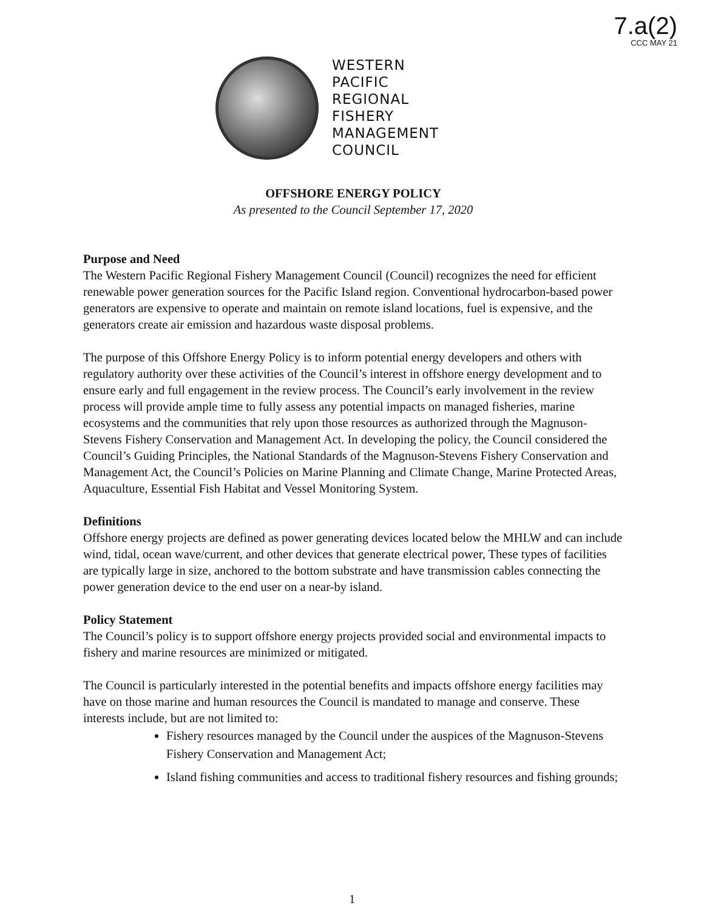7.a(2)
CCC MAY 21
WESTERN
PACIFIC
REGIONAL
FISHERY
MANAGEMENT
COUNCIL
OFFSHORE ENERGY POLICY
As presented to the Council September 17, 2020
Purpose and Need
The Western Pacific Regional Fishery Management Council (Council) recognizes the need for efficient renewable power generation sources for the Pacific Island region. Conventional hydrocarbon-based power generators are expensive to operate and maintain on remote island locations, fuel is expensive, and the generators create air emission and hazardous waste disposal problems.
The purpose of this Offshore Energy Policy is to inform potential energy developers and others with regulatory authority over these activities of the Council’s interest in offshore energy development and to ensure early and full engagement in the review process. The Council’s early involvement in the review process will provide ample time to fully assess any potential impacts on managed fisheries, marine ecosystems and the communities that rely upon those resources as authorized through the Magnuson-Stevens Fishery Conservation and Management Act. In developing the policy, the Council considered the Council’s Guiding Principles, the National Standards of the Magnuson-Stevens Fishery Conservation and Management Act, the Council’s Policies on Marine Planning and Climate Change, Marine Protected Areas, Aquaculture, Essential Fish Habitat and Vessel Monitoring System.
Definitions
Offshore energy projects are defined as power generating devices located below the MHLW and can include wind, tidal, ocean wave/current, and other devices that generate electrical power, These types of facilities are typically large in size, anchored to the bottom substrate and have transmission cables connecting the power generation device to the end user on a near-by island.
Policy Statement
The Council’s policy is to support offshore energy projects provided social and environmental impacts to fishery and marine resources are minimized or mitigated.
The Council is particularly interested in the potential benefits and impacts offshore energy facilities may have on those marine and human resources the Council is mandated to manage and conserve. These interests include, but are not limited to:
Fishery resources managed by the Council under the auspices of the Magnuson-Stevens Fishery Conservation and Management Act;
Island fishing communities and access to traditional fishery resources and fishing grounds;
1